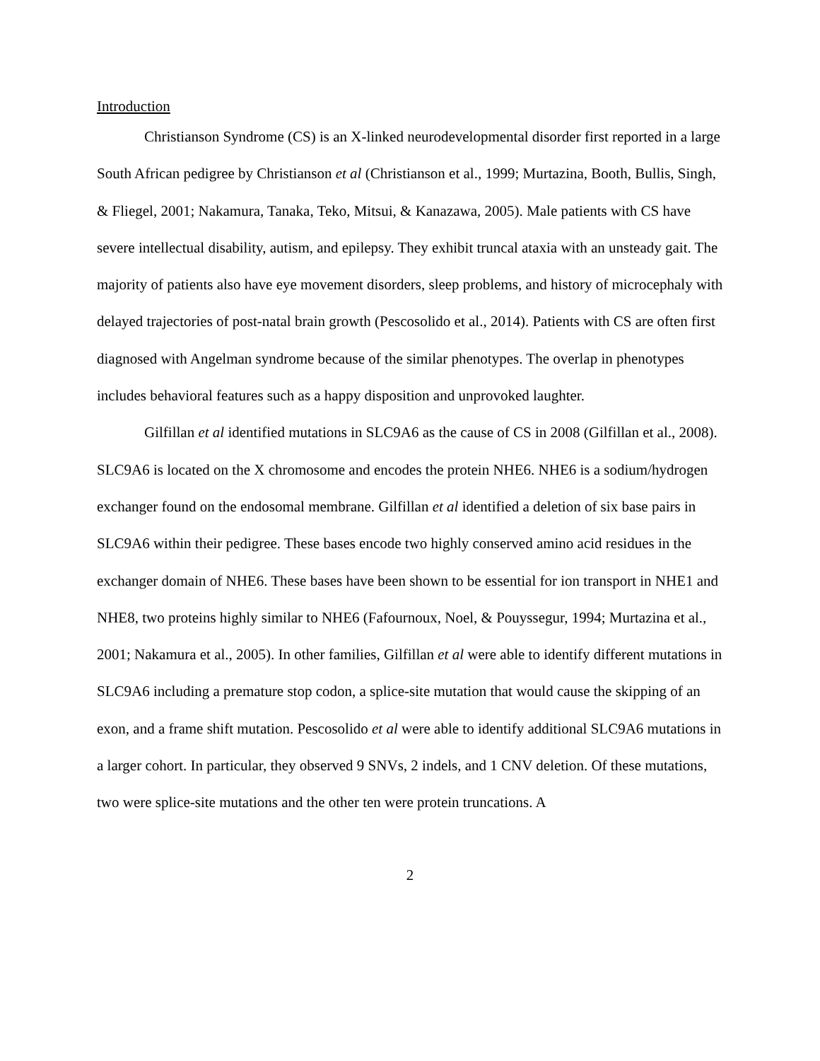Introduction
Christianson Syndrome (CS) is an X-linked neurodevelopmental disorder first reported in a large South African pedigree by Christianson et al (Christianson et al., 1999; Murtazina, Booth, Bullis, Singh, & Fliegel, 2001; Nakamura, Tanaka, Teko, Mitsui, & Kanazawa, 2005). Male patients with CS have severe intellectual disability, autism, and epilepsy. They exhibit truncal ataxia with an unsteady gait. The majority of patients also have eye movement disorders, sleep problems, and history of microcephaly with delayed trajectories of post-natal brain growth (Pescosolido et al., 2014). Patients with CS are often first diagnosed with Angelman syndrome because of the similar phenotypes. The overlap in phenotypes includes behavioral features such as a happy disposition and unprovoked laughter.
Gilfillan et al identified mutations in SLC9A6 as the cause of CS in 2008 (Gilfillan et al., 2008). SLC9A6 is located on the X chromosome and encodes the protein NHE6. NHE6 is a sodium/hydrogen exchanger found on the endosomal membrane. Gilfillan et al identified a deletion of six base pairs in SLC9A6 within their pedigree. These bases encode two highly conserved amino acid residues in the exchanger domain of NHE6. These bases have been shown to be essential for ion transport in NHE1 and NHE8, two proteins highly similar to NHE6 (Fafournoux, Noel, & Pouyssegur, 1994; Murtazina et al., 2001; Nakamura et al., 2005). In other families, Gilfillan et al were able to identify different mutations in SLC9A6 including a premature stop codon, a splice-site mutation that would cause the skipping of an exon, and a frame shift mutation. Pescosolido et al were able to identify additional SLC9A6 mutations in a larger cohort. In particular, they observed 9 SNVs, 2 indels, and 1 CNV deletion. Of these mutations, two were splice-site mutations and the other ten were protein truncations. A
2